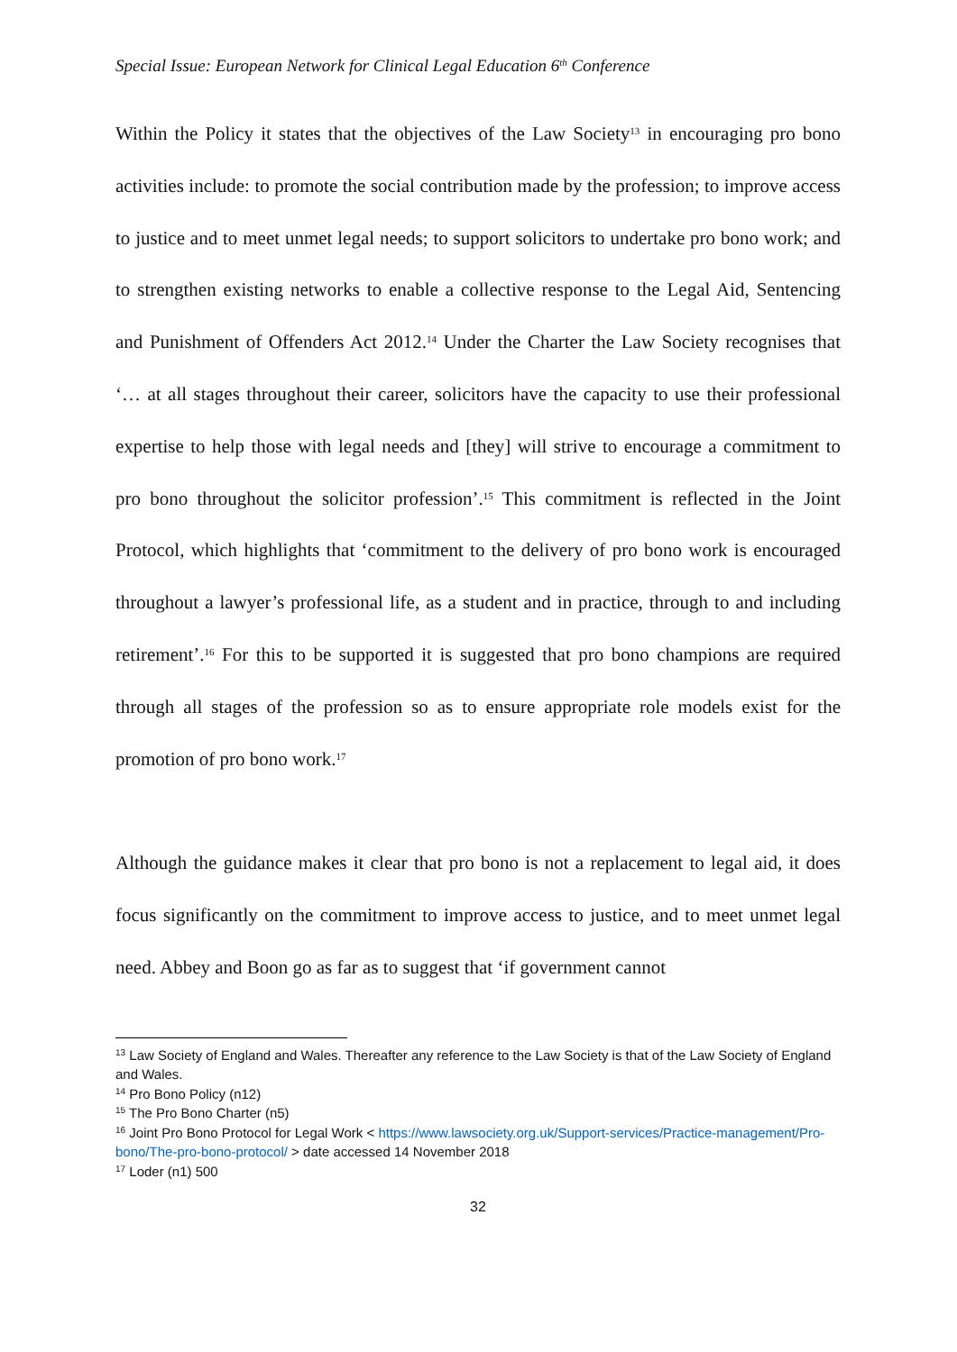Special Issue: European Network for Clinical Legal Education 6<sup>th</sup> Conference
Within the Policy it states that the objectives of the Law Society<sup>13</sup> in encouraging pro bono activities include: to promote the social contribution made by the profession; to improve access to justice and to meet unmet legal needs; to support solicitors to undertake pro bono work; and to strengthen existing networks to enable a collective response to the Legal Aid, Sentencing and Punishment of Offenders Act 2012.<sup>14</sup> Under the Charter the Law Society recognises that ‘… at all stages throughout their career, solicitors have the capacity to use their professional expertise to help those with legal needs and [they] will strive to encourage a commitment to pro bono throughout the solicitor profession’.<sup>15</sup> This commitment is reflected in the Joint Protocol, which highlights that ‘commitment to the delivery of pro bono work is encouraged throughout a lawyer’s professional life, as a student and in practice, through to and including retirement’.<sup>16</sup> For this to be supported it is suggested that pro bono champions are required through all stages of the profession so as to ensure appropriate role models exist for the promotion of pro bono work.<sup>17</sup>
Although the guidance makes it clear that pro bono is not a replacement to legal aid, it does focus significantly on the commitment to improve access to justice, and to meet unmet legal need. Abbey and Boon go as far as to suggest that ‘if government cannot
<sup>13</sup> Law Society of England and Wales. Thereafter any reference to the Law Society is that of the Law Society of England and Wales.
<sup>14</sup> Pro Bono Policy (n12)
<sup>15</sup> The Pro Bono Charter (n5)
<sup>16</sup> Joint Pro Bono Protocol for Legal Work < https://www.lawsociety.org.uk/Support-services/Practice-management/Pro-bono/The-pro-bono-protocol/ > date accessed 14 November 2018
<sup>17</sup> Loder (n1) 500
32